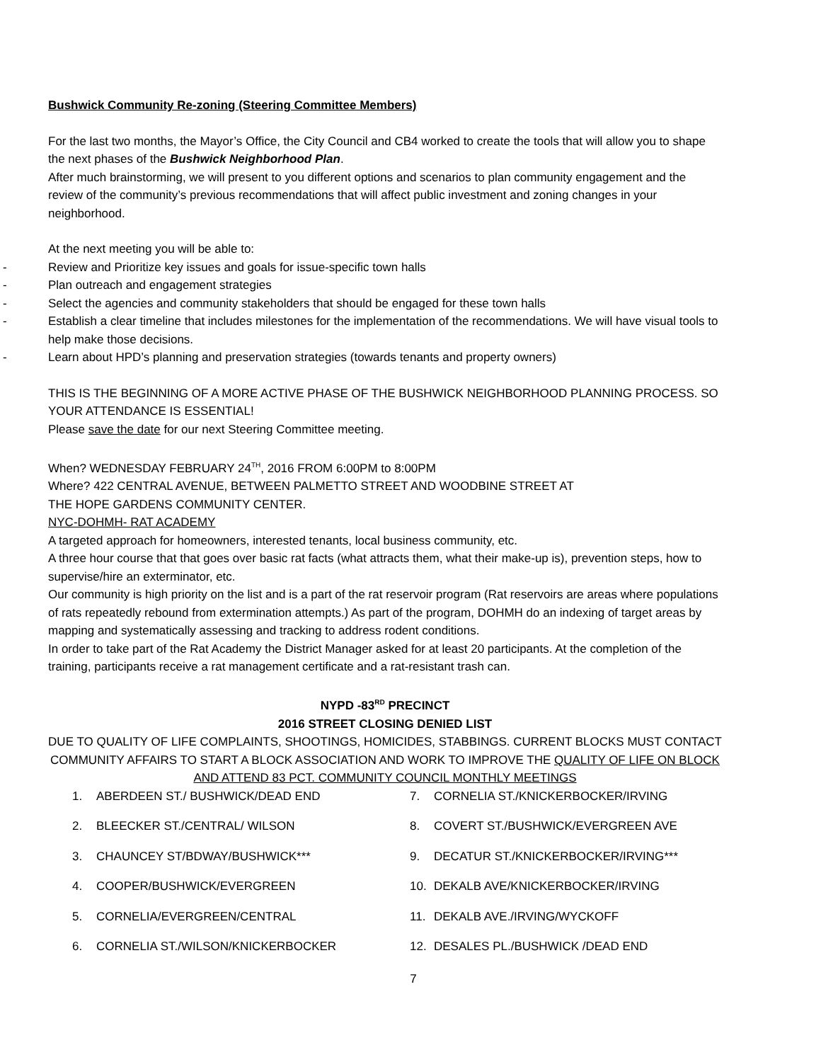Bushwick Community Re-zoning (Steering Committee Members)
For the last two months, the Mayor’s Office, the City Council and CB4 worked to create the tools that will allow you to shape the next phases of the Bushwick Neighborhood Plan.
After much brainstorming, we will present to you different options and scenarios to plan community engagement and the review of the community’s previous recommendations that will affect public investment and zoning changes in your neighborhood.
At the next meeting you will be able to:
- Review and Prioritize key issues and goals for issue-specific town halls
- Plan outreach and engagement strategies
- Select the agencies and community stakeholders that should be engaged for these town halls
- Establish a clear timeline that includes milestones for the implementation of the recommendations. We will have visual tools to help make those decisions.
- Learn about HPD’s planning and preservation strategies (towards tenants and property owners)
THIS IS THE BEGINNING OF A MORE ACTIVE PHASE OF THE BUSHWICK NEIGHBORHOOD PLANNING PROCESS. SO YOUR ATTENDANCE IS ESSENTIAL!
Please save the date for our next Steering Committee meeting.
When? WEDNESDAY FEBRUARY 24<sup>TH</sup>, 2016 FROM 6:00PM to 8:00PM
Where? 422 CENTRAL AVENUE, BETWEEN PALMETTO STREET AND WOODBINE STREET AT
THE HOPE GARDENS COMMUNITY CENTER.
NYC-DOHMH- RAT ACADEMY
A targeted approach for homeowners, interested tenants, local business community, etc.
A three hour course that that goes over basic rat facts (what attracts them, what their make-up is), prevention steps, how to supervise/hire an exterminator, etc.
Our community is high priority on the list and is a part of the rat reservoir program (Rat reservoirs are areas where populations of rats repeatedly rebound from extermination attempts.) As part of the program, DOHMH do an indexing of target areas by mapping and systematically assessing and tracking to address rodent conditions.
In order to take part of the Rat Academy the District Manager asked for at least 20 participants. At the completion of the training, participants receive a rat management certificate and a rat-resistant trash can.
NYPD -83<sup>RD</sup> PRECINCT
2016 STREET CLOSING DENIED LIST
DUE TO QUALITY OF LIFE COMPLAINTS, SHOOTINGS, HOMICIDES, STABBINGS. CURRENT BLOCKS MUST CONTACT COMMUNITY AFFAIRS TO START A BLOCK ASSOCIATION AND WORK TO IMPROVE THE QUALITY OF LIFE ON BLOCK AND ATTEND 83 PCT. COMMUNITY COUNCIL MONTHLY MEETINGS
1. ABERDEEN ST./ BUSHWICK/DEAD END
7. CORNELIA ST./KNICKERBOCKER/IRVING
2. BLEECKER ST./CENTRAL/ WILSON
8. COVERT ST./BUSHWICK/EVERGREEN AVE
3. CHAUNCEY ST/BDWAY/BUSHWICK***
9. DECATUR ST./KNICKERBOCKER/IRVING***
4. COOPER/BUSHWICK/EVERGREEN
10. DEKALB AVE/KNICKERBOCKER/IRVING
5. CORNELIA/EVERGREEN/CENTRAL
11. DEKALB AVE./IRVING/WYCKOFF
6. CORNELIA ST./WILSON/KNICKERBOCKER
12. DESALES PL./BUSHWICK /DEAD END
7